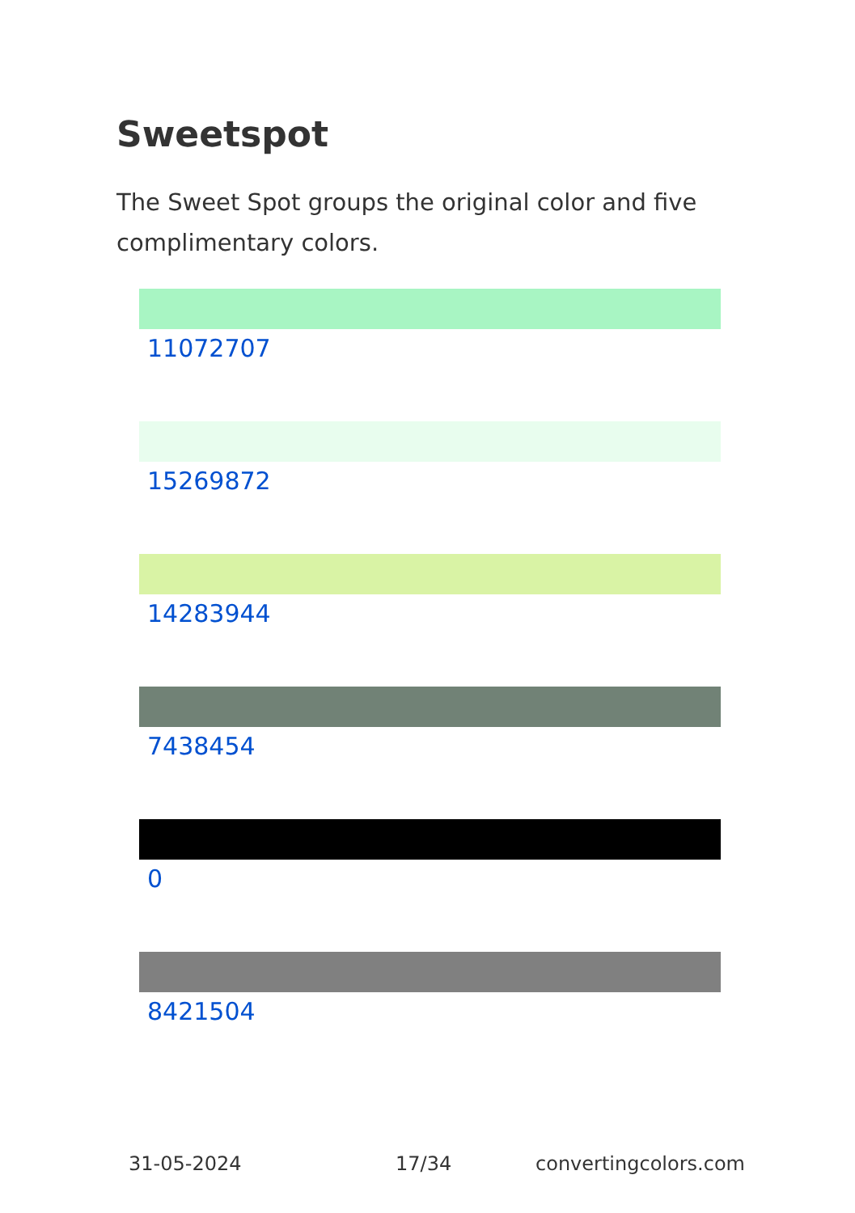Sweetspot
The Sweet Spot groups the original color and five complimentary colors.
11072707
15269872
14283944
7438454
0
8421504
31-05-2024 17/34 convertingcolors.com